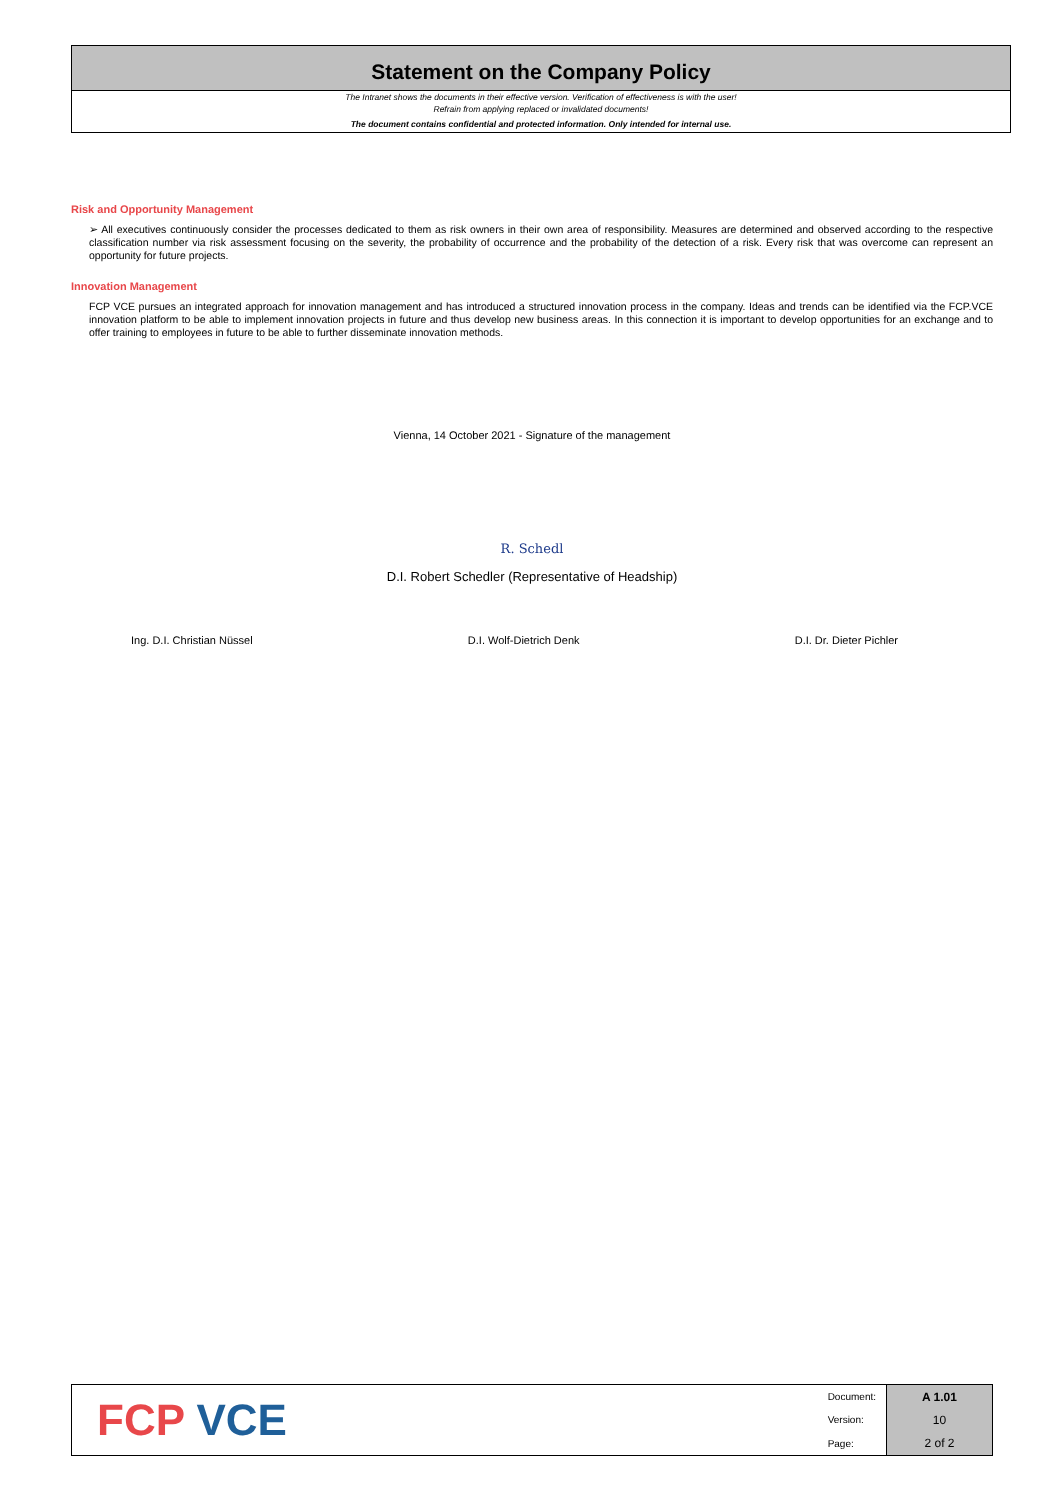Statement on the Company Policy
The Intranet shows the documents in their effective version. Verification of effectiveness is with the user!
Refrain from applying replaced or invalidated documents!
The document contains confidential and protected information. Only intended for internal use.
Risk and Opportunity Management
➢ All executives continuously consider the processes dedicated to them as risk owners in their own area of responsibility. Measures are determined and observed according to the respective classification number via risk assessment focusing on the severity, the probability of occurrence and the probability of the detection of a risk. Every risk that was overcome can represent an opportunity for future projects.
Innovation Management
FCP VCE pursues an integrated approach for innovation management and has introduced a structured innovation process in the company. Ideas and trends can be identified via the FCP.VCE innovation platform to be able to implement innovation projects in future and thus develop new business areas. In this connection it is important to develop opportunities for an exchange and to offer training to employees in future to be able to further disseminate innovation methods.
Vienna, 14 October 2021 - Signature of the management
R. Schedl
D.I. Robert Schedler (Representative of Headship)
Ing. D.I. Christian Nüssel D.I. Wolf-Dietrich Denk D.I. Dr. Dieter Pichler
FCP VCE
| Document: | A 1.01 |
| Version: | 10 |
| Page: | 2 of 2 |